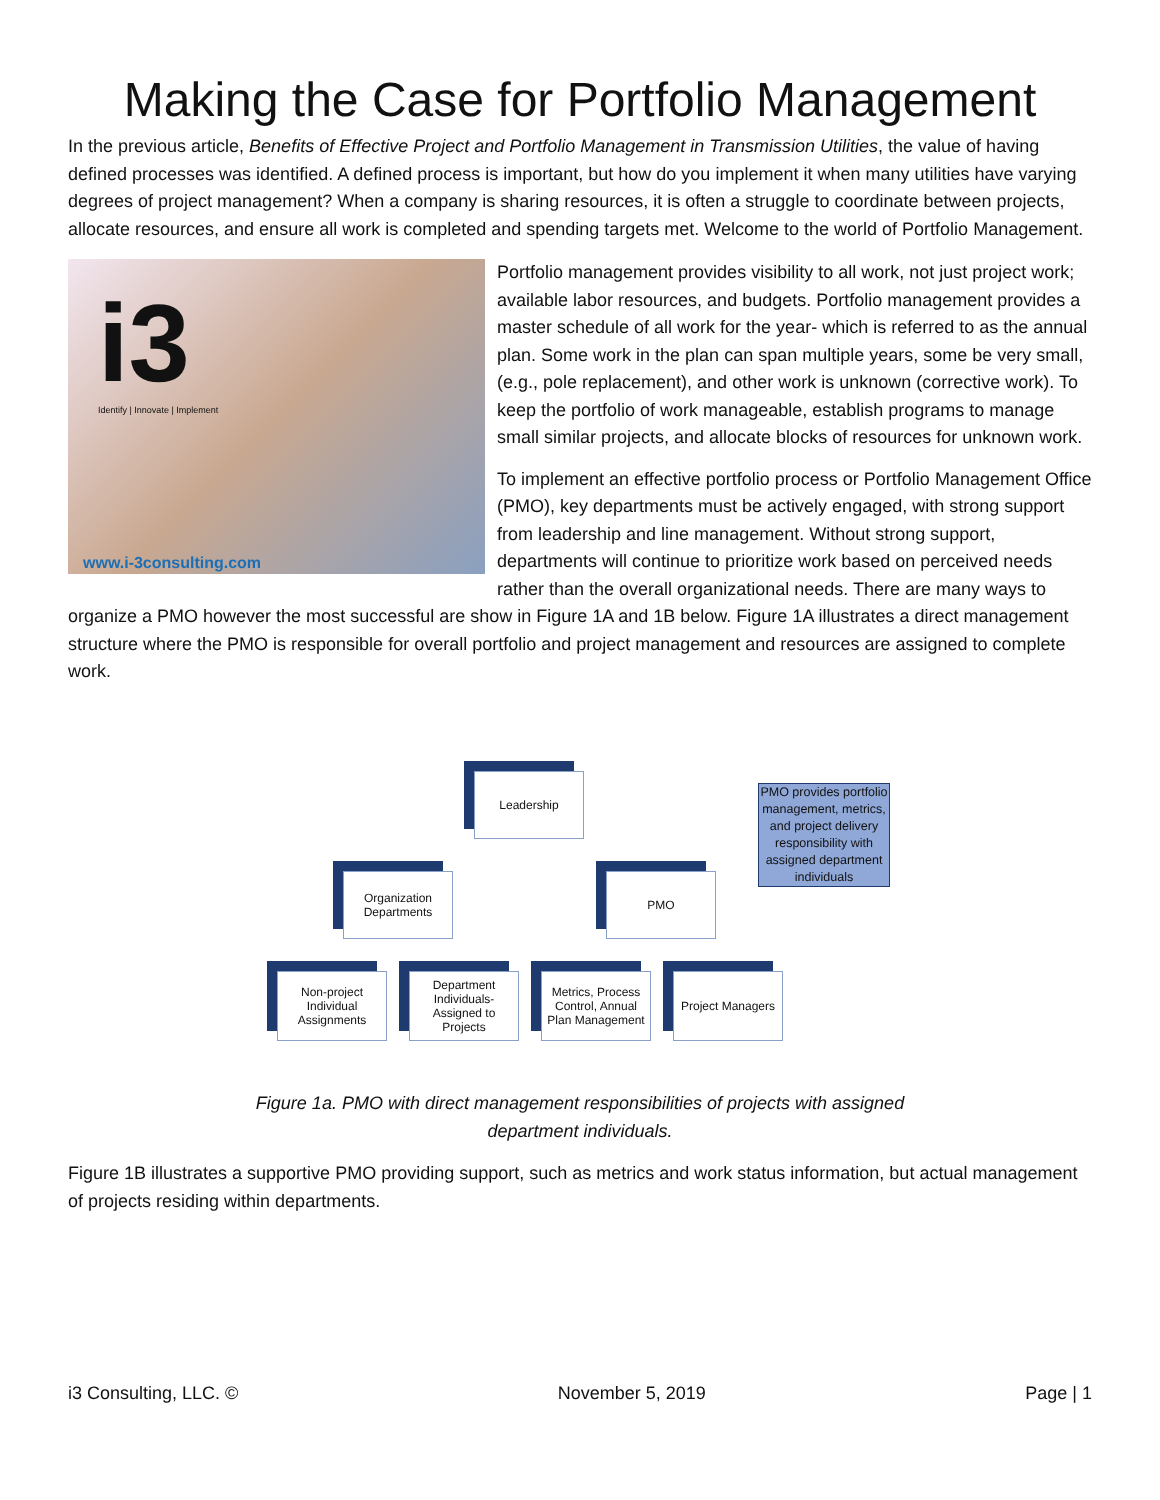Making the Case for Portfolio Management
In the previous article, Benefits of Effective Project and Portfolio Management in Transmission Utilities, the value of having defined processes was identified. A defined process is important, but how do you implement it when many utilities have varying degrees of project management? When a company is sharing resources, it is often a struggle to coordinate between projects, allocate resources, and ensure all work is completed and spending targets met. Welcome to the world of Portfolio Management.
i3
Identify | Innovate | Implement
www.i-3consulting.com
Portfolio management provides visibility to all work, not just project work; available labor resources, and budgets. Portfolio management provides a master schedule of all work for the year- which is referred to as the annual plan. Some work in the plan can span multiple years, some be very small, (e.g., pole replacement), and other work is unknown (corrective work). To keep the portfolio of work manageable, establish programs to manage small similar projects, and allocate blocks of resources for unknown work.
To implement an effective portfolio process or Portfolio Management Office (PMO), key departments must be actively engaged, with strong support from leadership and line management. Without strong support, departments will continue to prioritize work based on perceived needs rather than the overall organizational needs. There are many ways to organize a PMO however the most successful are show in Figure 1A and 1B below. Figure 1A illustrates a direct management structure where the PMO is responsible for overall portfolio and project management and resources are assigned to complete work.
Leadership
Organization Departments
PMO
PMO provides portfolio management, metrics, and project delivery responsibility with assigned department individuals
Non-project Individual Assignments
Department Individuals-Assigned to Projects
Metrics, Process Control, Annual Plan Management
Project Managers
Figure 1a. PMO with direct management responsibilities of projects with assigned
department individuals.
Figure 1B illustrates a supportive PMO providing support, such as metrics and work status information, but actual management of projects residing within departments.
i3 Consulting, LLC. © November 5, 2019 Page | 1